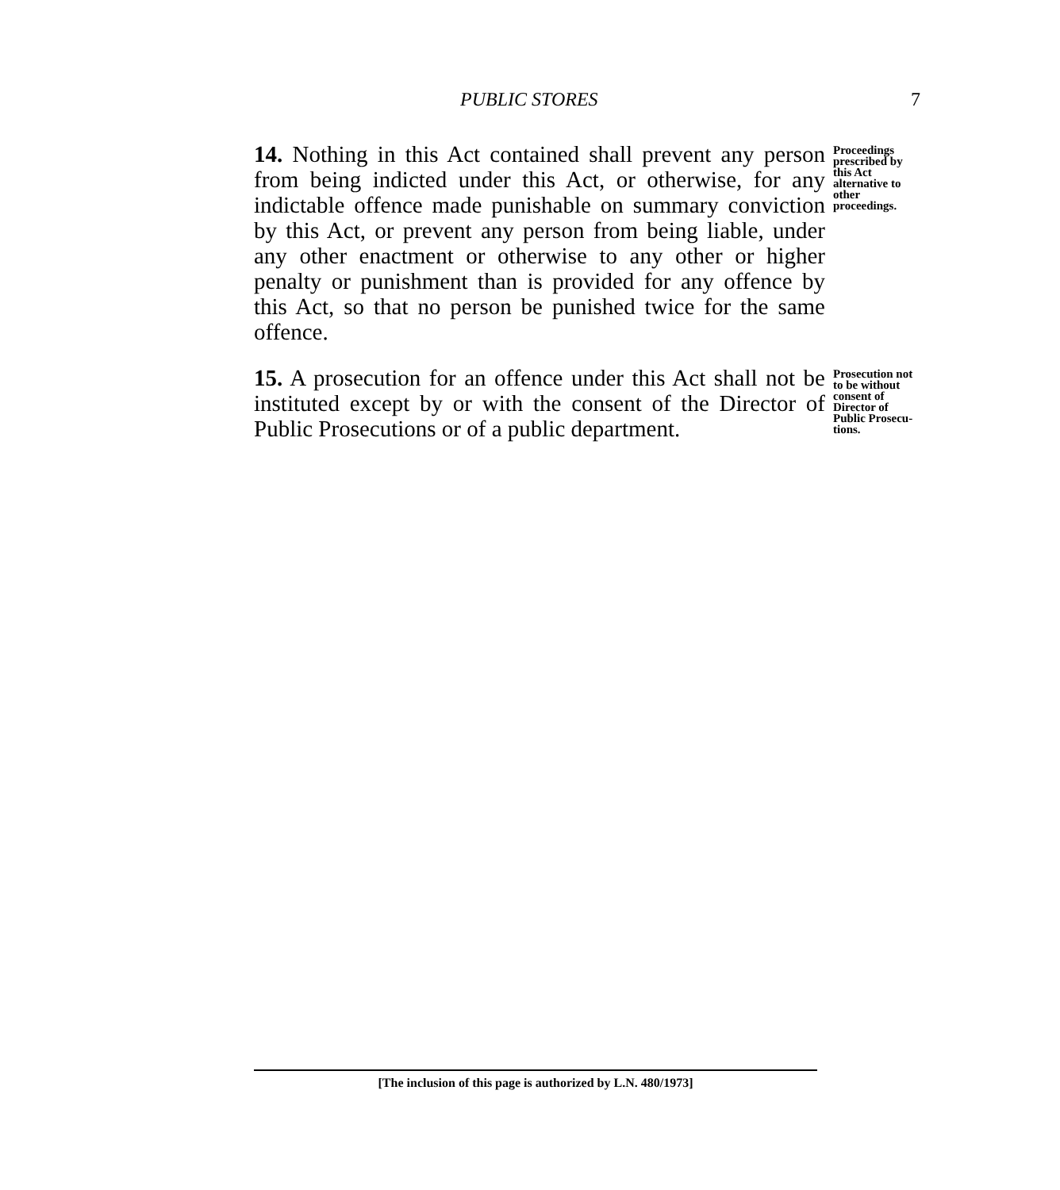PUBLIC STORES 7
14. Nothing in this Act contained shall prevent any person from being indicted under this Act, or otherwise, for any indictable offence made punishable on summary conviction by this Act, or prevent any person from being liable, under any other enactment or otherwise to any other or higher penalty or punishment than is provided for any offence by this Act, so that no person be punished twice for the same offence.
Proceedings prescribed by this Act alternative to other proceedings.
15. A prosecution for an offence under this Act shall not be instituted except by or with the consent of the Director of Public Prosecutions or of a public department.
Prosecution not to be without consent of Director of Public Prosecu- tions.
[The inclusion of this page is authorized by L.N. 480/1973]